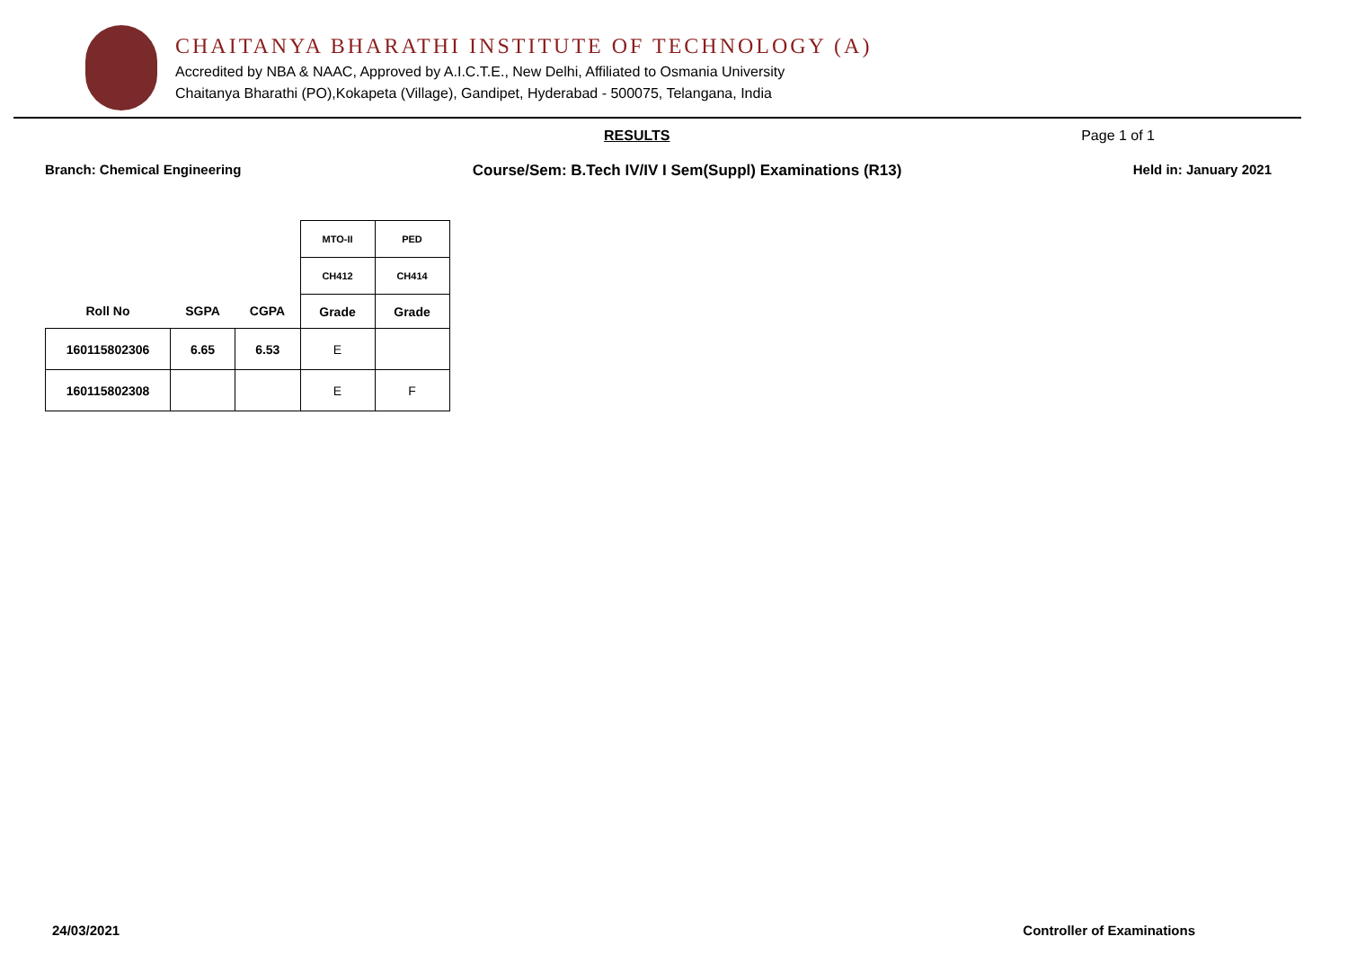CHAITANYA BHARATHI INSTITUTE OF TECHNOLOGY (A)
Accredited by NBA & NAAC, Approved by A.I.C.T.E., New Delhi, Affiliated to Osmania University
Chaitanya Bharathi (PO),Kokapeta (Village), Gandipet, Hyderabad - 500075, Telangana, India
RESULTS Page 1 of 1
Branch: Chemical Engineering Course/Sem: B.Tech IV/IV I Sem(Suppl) Examinations (R13) Held in: January 2021
| | | | MTO-II | PED |
| --- | --- | --- | --- | --- |
| | | | CH412 | CH414 |
| Roll No | SGPA | CGPA | Grade | Grade |
| 160115802306 | 6.65 | 6.53 | E | |
| 160115802308 | | | E | F |
24/03/2021 Controller of Examinations